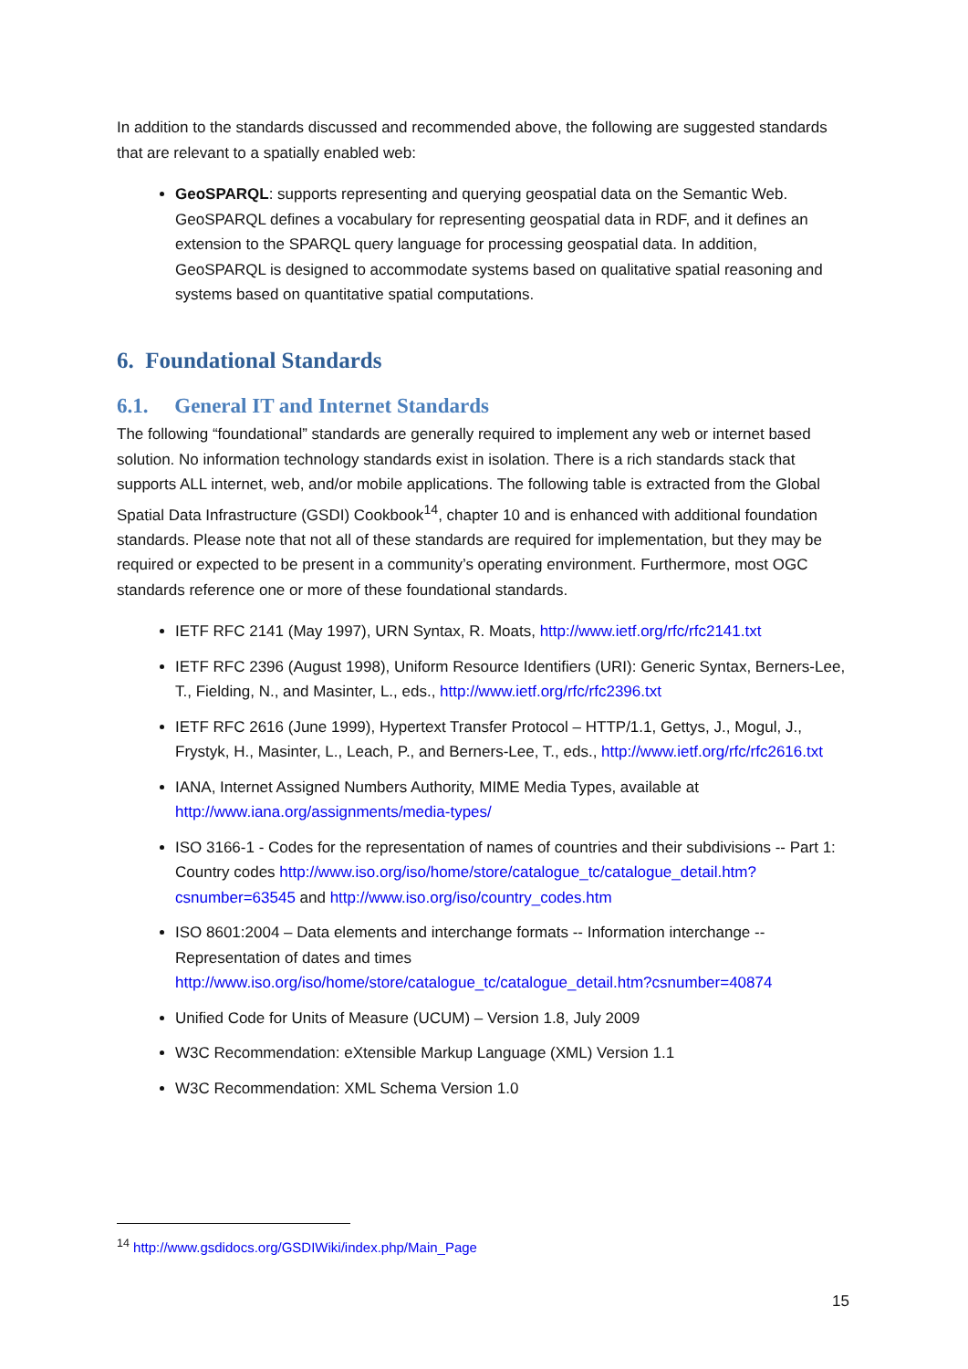In addition to the standards discussed and recommended above, the following are suggested standards that are relevant to a spatially enabled web:
GeoSPARQL: supports representing and querying geospatial data on the Semantic Web. GeoSPARQL defines a vocabulary for representing geospatial data in RDF, and it defines an extension to the SPARQL query language for processing geospatial data. In addition, GeoSPARQL is designed to accommodate systems based on qualitative spatial reasoning and systems based on quantitative spatial computations.
6. Foundational Standards
6.1. General IT and Internet Standards
The following “foundational” standards are generally required to implement any web or internet based solution. No information technology standards exist in isolation. There is a rich standards stack that supports ALL internet, web, and/or mobile applications. The following table is extracted from the Global Spatial Data Infrastructure (GSDI) Cookbook<sup>14</sup>, chapter 10 and is enhanced with additional foundation standards. Please note that not all of these standards are required for implementation, but they may be required or expected to be present in a community’s operating environment. Furthermore, most OGC standards reference one or more of these foundational standards.
IETF RFC 2141 (May 1997), URN Syntax, R. Moats, http://www.ietf.org/rfc/rfc2141.txt
IETF RFC 2396 (August 1998), Uniform Resource Identifiers (URI): Generic Syntax, Berners-Lee, T., Fielding, N., and Masinter, L., eds., http://www.ietf.org/rfc/rfc2396.txt
IETF RFC 2616 (June 1999), Hypertext Transfer Protocol – HTTP/1.1, Gettys, J., Mogul, J., Frystyk, H., Masinter, L., Leach, P., and Berners-Lee, T., eds., http://www.ietf.org/rfc/rfc2616.txt
IANA, Internet Assigned Numbers Authority, MIME Media Types, available at http://www.iana.org/assignments/media-types/
ISO 3166-1 - Codes for the representation of names of countries and their subdivisions -- Part 1: Country codes http://www.iso.org/iso/home/store/catalogue_tc/catalogue_detail.htm?csnumber=63545 and http://www.iso.org/iso/country_codes.htm
ISO 8601:2004 – Data elements and interchange formats -- Information interchange -- Representation of dates and times http://www.iso.org/iso/home/store/catalogue_tc/catalogue_detail.htm?csnumber=40874
Unified Code for Units of Measure (UCUM) – Version 1.8, July 2009
W3C Recommendation: eXtensible Markup Language (XML) Version 1.1
W3C Recommendation: XML Schema Version 1.0
<sup>14</sup> http://www.gsdidocs.org/GSDIWiki/index.php/Main_Page
15